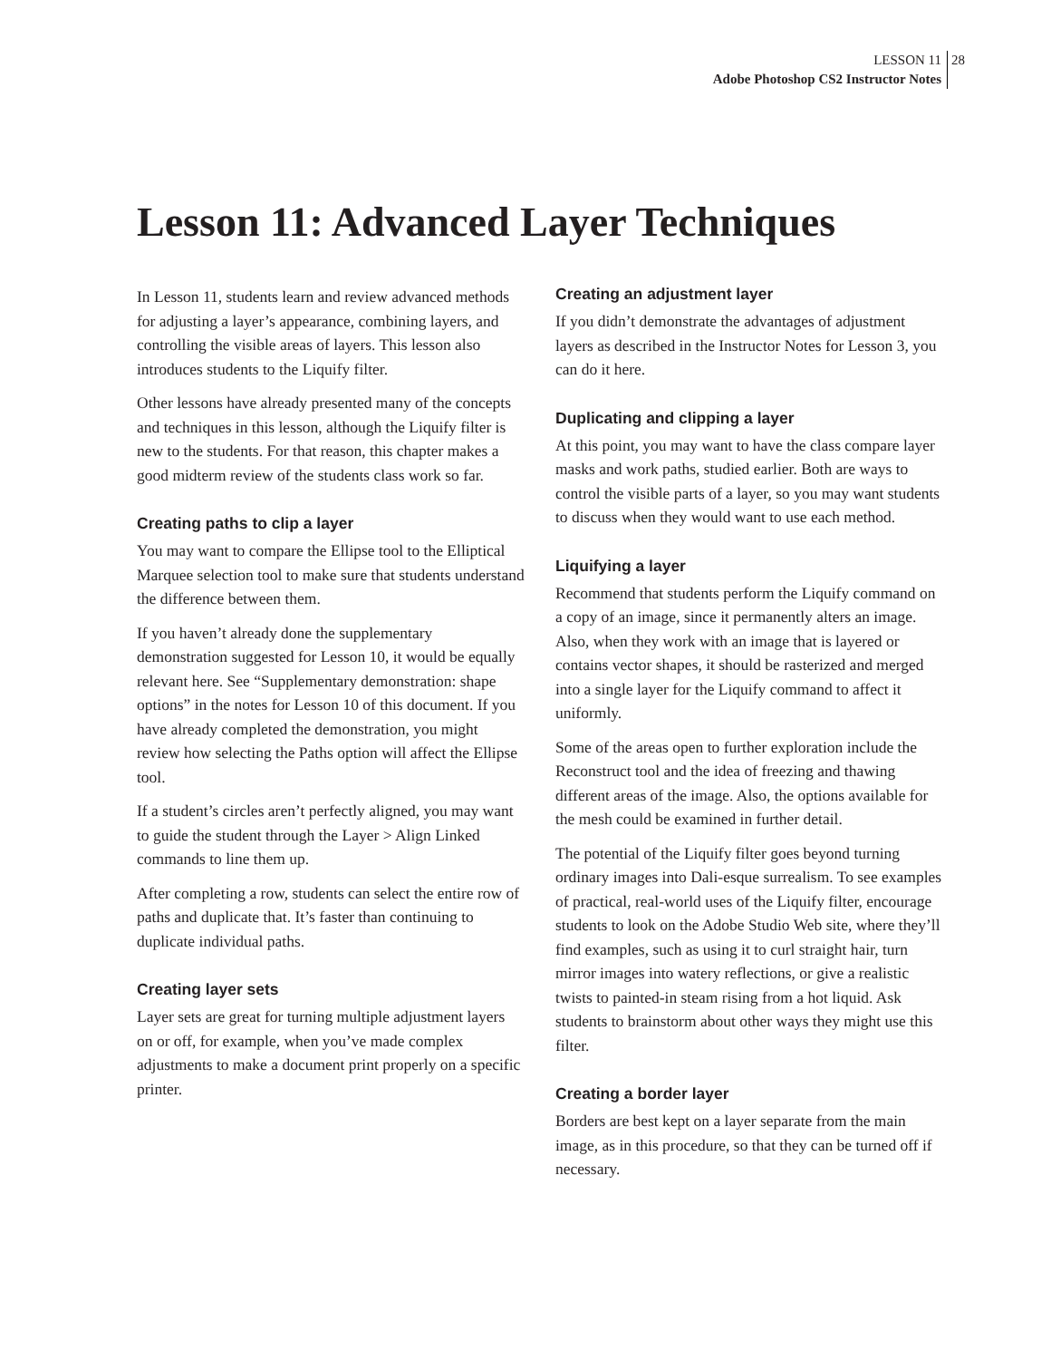LESSON 11 28
Adobe Photoshop CS2 Instructor Notes
Lesson 11: Advanced Layer Techniques
In Lesson 11, students learn and review advanced methods for adjusting a layer’s appearance, combining layers, and controlling the visible areas of layers. This lesson also introduces students to the Liquify filter.
Other lessons have already presented many of the concepts and techniques in this lesson, although the Liquify filter is new to the students. For that reason, this chapter makes a good midterm review of the students class work so far.
Creating paths to clip a layer
You may want to compare the Ellipse tool to the Elliptical Marquee selection tool to make sure that students understand the difference between them.
If you haven’t already done the supplementary demonstration suggested for Lesson 10, it would be equally relevant here. See “Supplementary demonstration: shape options” in the notes for Lesson 10 of this document. If you have already completed the demonstration, you might review how selecting the Paths option will affect the Ellipse tool.
If a student’s circles aren’t perfectly aligned, you may want to guide the student through the Layer > Align Linked commands to line them up.
After completing a row, students can select the entire row of paths and duplicate that. It’s faster than continuing to duplicate individual paths.
Creating layer sets
Layer sets are great for turning multiple adjustment layers on or off, for example, when you’ve made complex adjustments to make a document print properly on a specific printer.
Creating an adjustment layer
If you didn’t demonstrate the advantages of adjustment layers as described in the Instructor Notes for Lesson 3, you can do it here.
Duplicating and clipping a layer
At this point, you may want to have the class compare layer masks and work paths, studied earlier. Both are ways to control the visible parts of a layer, so you may want students to discuss when they would want to use each method.
Liquifying a layer
Recommend that students perform the Liquify command on a copy of an image, since it permanently alters an image. Also, when they work with an image that is layered or contains vector shapes, it should be rasterized and merged into a single layer for the Liquify command to affect it uniformly.
Some of the areas open to further exploration include the Reconstruct tool and the idea of freezing and thawing different areas of the image. Also, the options available for the mesh could be examined in further detail.
The potential of the Liquify filter goes beyond turning ordinary images into Dali-esque surrealism. To see examples of practical, real-world uses of the Liquify filter, encourage students to look on the Adobe Studio Web site, where they’ll find examples, such as using it to curl straight hair, turn mirror images into watery reflections, or give a realistic twists to painted-in steam rising from a hot liquid. Ask students to brainstorm about other ways they might use this filter.
Creating a border layer
Borders are best kept on a layer separate from the main image, as in this procedure, so that they can be turned off if necessary.